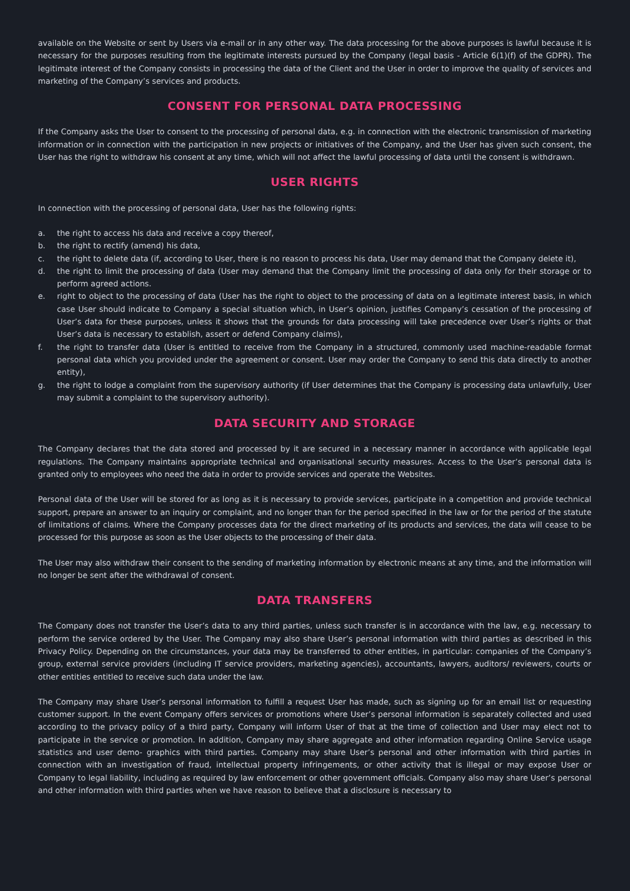available on the Website or sent by Users via e-mail or in any other way. The data processing for the above purposes is lawful because it is necessary for the purposes resulting from the legitimate interests pursued by the Company (legal basis - Article 6(1)(f) of the GDPR). The legitimate interest of the Company consists in processing the data of the Client and the User in order to improve the quality of services and marketing of the Company’s services and products.
CONSENT FOR PERSONAL DATA PROCESSING
If the Company asks the User to consent to the processing of personal data, e.g. in connection with the electronic transmission of marketing information or in connection with the participation in new projects or initiatives of the Company, and the User has given such consent, the User has the right to withdraw his consent at any time, which will not affect the lawful processing of data until the consent is withdrawn.
USER RIGHTS
In connection with the processing of personal data, User has the following rights:
a. the right to access his data and receive a copy thereof,
b. the right to rectify (amend) his data,
c. the right to delete data (if, according to User, there is no reason to process his data, User may demand that the Company delete it),
d. the right to limit the processing of data (User may demand that the Company limit the processing of data only for their storage or to perform agreed actions.
e. right to object to the processing of data (User has the right to object to the processing of data on a legitimate interest basis, in which case User should indicate to Company a special situation which, in User’s opinion, justifies Company’s cessation of the processing of User’s data for these purposes, unless it shows that the grounds for data processing will take precedence over User’s rights or that User’s data is necessary to establish, assert or defend Company claims),
f. the right to transfer data (User is entitled to receive from the Company in a structured, commonly used machine-readable format personal data which you provided under the agreement or consent. User may order the Company to send this data directly to another entity),
g. the right to lodge a complaint from the supervisory authority (if User determines that the Company is processing data unlawfully, User may submit a complaint to the supervisory authority).
DATA SECURITY AND STORAGE
The Company declares that the data stored and processed by it are secured in a necessary manner in accordance with applicable legal regulations. The Company maintains appropriate technical and organisational security measures. Access to the User’s personal data is granted only to employees who need the data in order to provide services and operate the Websites.
Personal data of the User will be stored for as long as it is necessary to provide services, participate in a competition and provide technical support, prepare an answer to an inquiry or complaint, and no longer than for the period specified in the law or for the period of the statute of limitations of claims. Where the Company processes data for the direct marketing of its products and services, the data will cease to be processed for this purpose as soon as the User objects to the processing of their data.
The User may also withdraw their consent to the sending of marketing information by electronic means at any time, and the information will no longer be sent after the withdrawal of consent.
DATA TRANSFERS
The Company does not transfer the User’s data to any third parties, unless such transfer is in accordance with the law, e.g. necessary to perform the service ordered by the User. The Company may also share User’s personal information with third parties as described in this Privacy Policy. Depending on the circumstances, your data may be transferred to other entities, in particular: companies of the Company’s group, external service providers (including IT service providers, marketing agencies), accountants, lawyers, auditors/ reviewers, courts or other entities entitled to receive such data under the law.
The Company may share User’s personal information to fulfill a request User has made, such as signing up for an email list or requesting customer support. In the event Company offers services or promotions where User’s personal information is separately collected and used according to the privacy policy of a third party, Company will inform User of that at the time of collection and User may elect not to participate in the service or promotion. In addition, Company may share aggregate and other information regarding Online Service usage statistics and user demo- graphics with third parties. Company may share User’s personal and other information with third parties in connection with an investigation of fraud, intellectual property infringements, or other activity that is illegal or may expose User or Company to legal liability, including as required by law enforcement or other government officials. Company also may share User’s personal and other information with third parties when we have reason to believe that a disclosure is necessary to